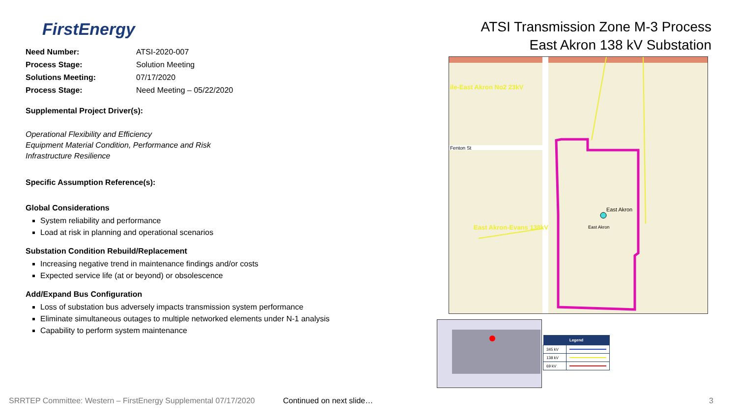FirstEnergy
| Need Number: | ATSI-2020-007 |
| Process Stage: | Solution Meeting |
| Solutions Meeting: | 07/17/2020 |
| Process Stage: | Need Meeting – 05/22/2020 |
Supplemental Project Driver(s):
Operational Flexibility and Efficiency
Equipment Material Condition, Performance and Risk
Infrastructure Resilience
Specific Assumption Reference(s):
Global Considerations
System reliability and performance
Load at risk in planning and operational scenarios
Substation Condition Rebuild/Replacement
Increasing negative trend in maintenance findings and/or costs
Expected service life (at or beyond) or obsolescence
Add/Expand Bus Configuration
Loss of substation bus adversely impacts transmission system performance
Eliminate simultaneous outages to multiple networked elements under N-1 analysis
Capability to perform system maintenance
ATSI Transmission Zone M-3 Process
East Akron 138 kV Substation
ile-East Akron No2 23kV
Fenton St
East Akron-Evans 138kV
East Akron
East Akron
| Legend | |
| --- | --- |
| 345 kV | |
| 138 kV | |
| 69 kV | |
SRRTEP Committee: Western – FirstEnergy Supplemental 07/17/2020
Continued on next slide… 3